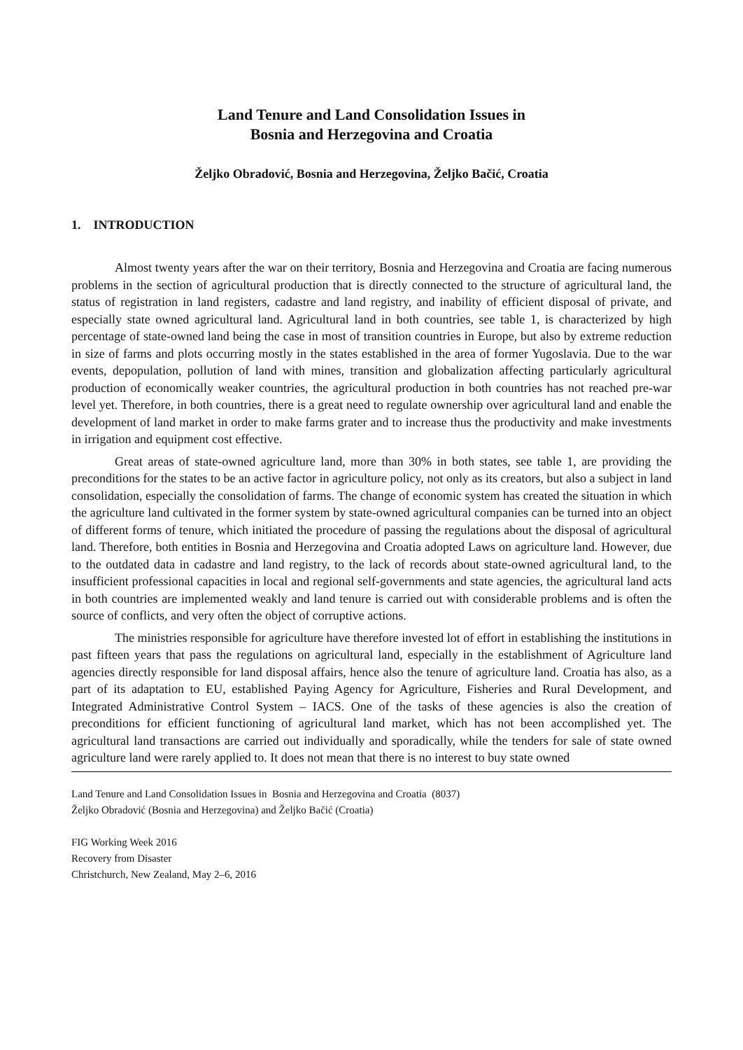Land Tenure and Land Consolidation Issues in
Bosnia and Herzegovina and Croatia
Željko Obradović, Bosnia and Herzegovina, Željko Bačić, Croatia
1. INTRODUCTION
Almost twenty years after the war on their territory, Bosnia and Herzegovina and Croatia are facing numerous problems in the section of agricultural production that is directly connected to the structure of agricultural land, the status of registration in land registers, cadastre and land registry, and inability of efficient disposal of private, and especially state owned agricultural land. Agricultural land in both countries, see table 1, is characterized by high percentage of state-owned land being the case in most of transition countries in Europe, but also by extreme reduction in size of farms and plots occurring mostly in the states established in the area of former Yugoslavia. Due to the war events, depopulation, pollution of land with mines, transition and globalization affecting particularly agricultural production of economically weaker countries, the agricultural production in both countries has not reached pre-war level yet. Therefore, in both countries, there is a great need to regulate ownership over agricultural land and enable the development of land market in order to make farms grater and to increase thus the productivity and make investments in irrigation and equipment cost effective.
Great areas of state-owned agriculture land, more than 30% in both states, see table 1, are providing the preconditions for the states to be an active factor in agriculture policy, not only as its creators, but also a subject in land consolidation, especially the consolidation of farms. The change of economic system has created the situation in which the agriculture land cultivated in the former system by state-owned agricultural companies can be turned into an object of different forms of tenure, which initiated the procedure of passing the regulations about the disposal of agricultural land. Therefore, both entities in Bosnia and Herzegovina and Croatia adopted Laws on agriculture land. However, due to the outdated data in cadastre and land registry, to the lack of records about state-owned agricultural land, to the insufficient professional capacities in local and regional self-governments and state agencies, the agricultural land acts in both countries are implemented weakly and land tenure is carried out with considerable problems and is often the source of conflicts, and very often the object of corruptive actions.
The ministries responsible for agriculture have therefore invested lot of effort in establishing the institutions in past fifteen years that pass the regulations on agricultural land, especially in the establishment of Agriculture land agencies directly responsible for land disposal affairs, hence also the tenure of agriculture land. Croatia has also, as a part of its adaptation to EU, established Paying Agency for Agriculture, Fisheries and Rural Development, and Integrated Administrative Control System – IACS. One of the tasks of these agencies is also the creation of preconditions for efficient functioning of agricultural land market, which has not been accomplished yet. The agricultural land transactions are carried out individually and sporadically, while the tenders for sale of state owned agriculture land were rarely applied to. It does not mean that there is no interest to buy state owned
Land Tenure and Land Consolidation Issues in Bosnia and Herzegovina and Croatia (8037)
Željko Obradović (Bosnia and Herzegovina) and Željko Bačić (Croatia)
FIG Working Week 2016
Recovery from Disaster
Christchurch, New Zealand, May 2–6, 2016